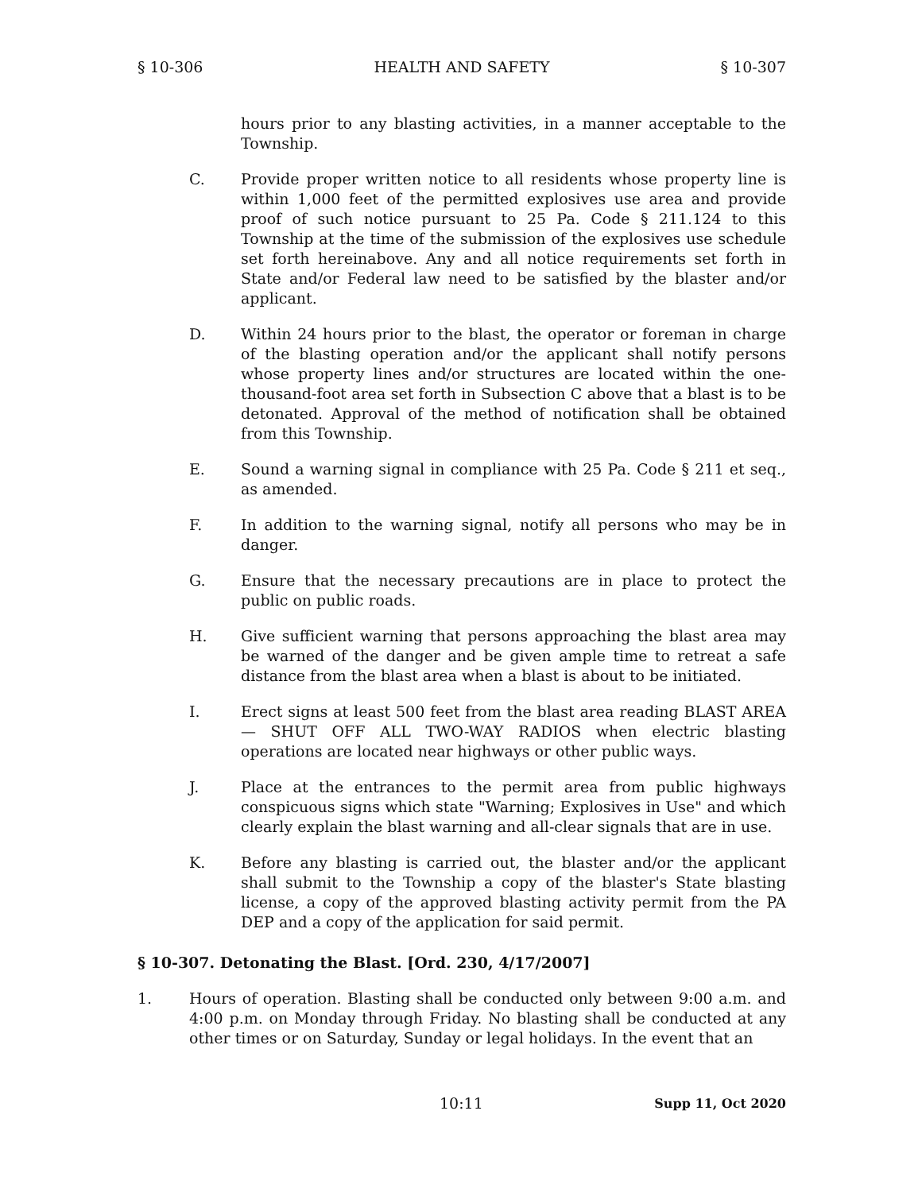§ 10-306 HEALTH AND SAFETY § 10-307
hours prior to any blasting activities, in a manner acceptable to the Township.
C. Provide proper written notice to all residents whose property line is within 1,000 feet of the permitted explosives use area and provide proof of such notice pursuant to 25 Pa. Code § 211.124 to this Township at the time of the submission of the explosives use schedule set forth hereinabove. Any and all notice requirements set forth in State and/or Federal law need to be satisfied by the blaster and/or applicant.
D. Within 24 hours prior to the blast, the operator or foreman in charge of the blasting operation and/or the applicant shall notify persons whose property lines and/or structures are located within the one-thousand-foot area set forth in Subsection C above that a blast is to be detonated. Approval of the method of notification shall be obtained from this Township.
E. Sound a warning signal in compliance with 25 Pa. Code § 211 et seq., as amended.
F. In addition to the warning signal, notify all persons who may be in danger.
G. Ensure that the necessary precautions are in place to protect the public on public roads.
H. Give sufficient warning that persons approaching the blast area may be warned of the danger and be given ample time to retreat a safe distance from the blast area when a blast is about to be initiated.
I. Erect signs at least 500 feet from the blast area reading BLAST AREA — SHUT OFF ALL TWO-WAY RADIOS when electric blasting operations are located near highways or other public ways.
J. Place at the entrances to the permit area from public highways conspicuous signs which state "Warning; Explosives in Use" and which clearly explain the blast warning and all-clear signals that are in use.
K. Before any blasting is carried out, the blaster and/or the applicant shall submit to the Township a copy of the blaster's State blasting license, a copy of the approved blasting activity permit from the PA DEP and a copy of the application for said permit.
§ 10-307. Detonating the Blast. [Ord. 230, 4/17/2007]
1. Hours of operation. Blasting shall be conducted only between 9:00 a.m. and 4:00 p.m. on Monday through Friday. No blasting shall be conducted at any other times or on Saturday, Sunday or legal holidays. In the event that an
10:11 Supp 11, Oct 2020